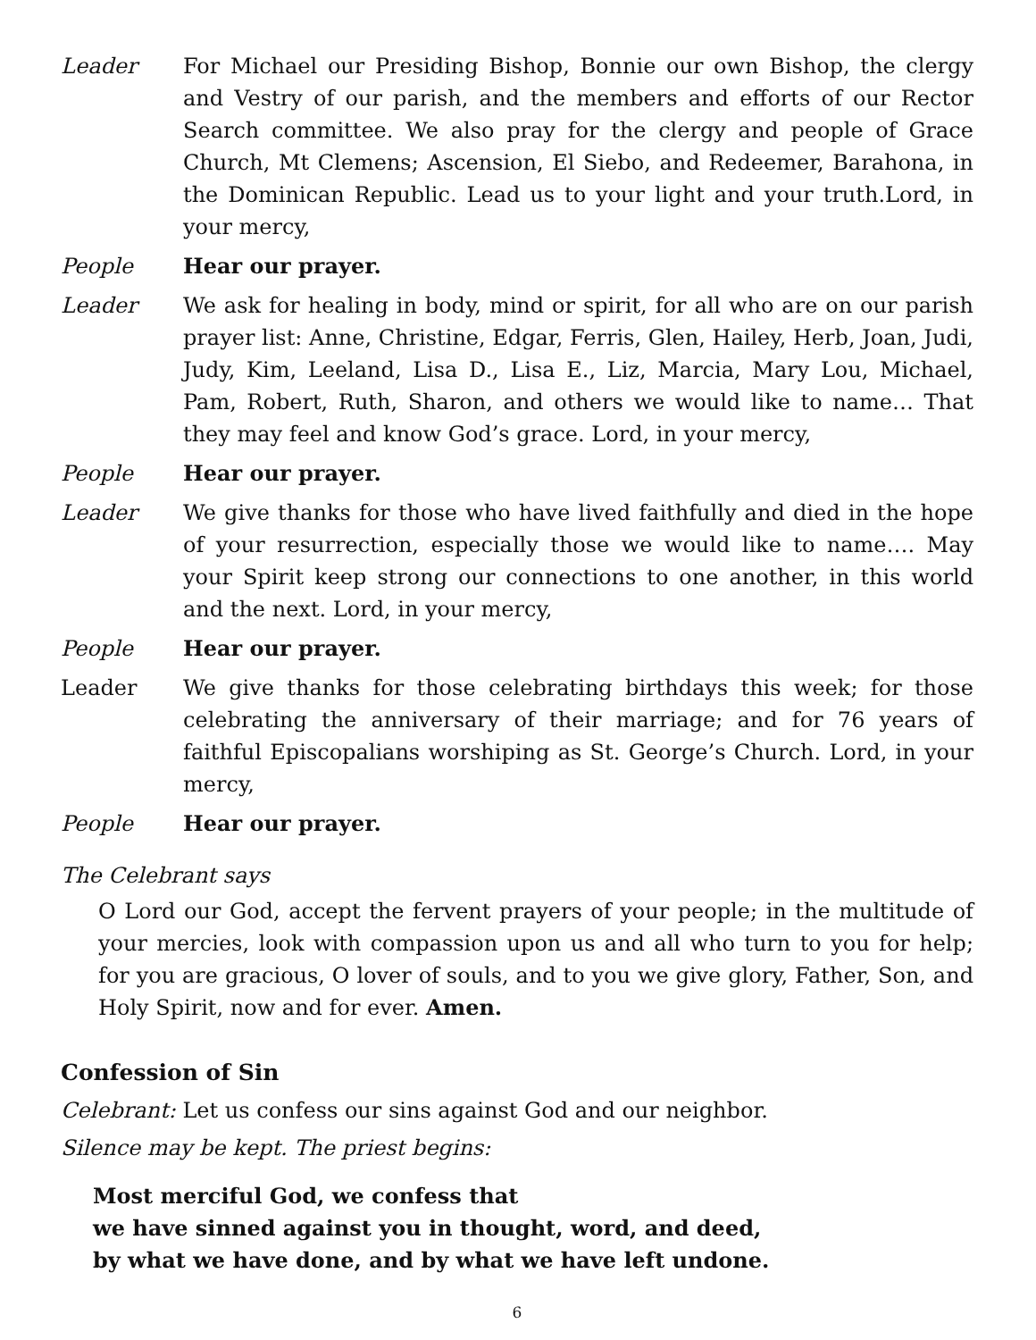Leader For Michael our Presiding Bishop, Bonnie our own Bishop, the clergy and Vestry of our parish, and the members and efforts of our Rector Search committee. We also pray for the clergy and people of Grace Church, Mt Clemens; Ascension, El Siebo, and Redeemer, Barahona, in the Dominican Republic. Lead us to your light and your truth.Lord, in your mercy,
People Hear our prayer.
Leader We ask for healing in body, mind or spirit, for all who are on our parish prayer list: Anne, Christine, Edgar, Ferris, Glen, Hailey, Herb, Joan, Judi, Judy, Kim, Leeland, Lisa D., Lisa E., Liz, Marcia, Mary Lou, Michael, Pam, Robert, Ruth, Sharon, and others we would like to name… That they may feel and know God’s grace. Lord, in your mercy,
People Hear our prayer.
Leader We give thanks for those who have lived faithfully and died in the hope of your resurrection, especially those we would like to name…. May your Spirit keep strong our connections to one another, in this world and the next. Lord, in your mercy,
People Hear our prayer.
Leader We give thanks for those celebrating birthdays this week; for those celebrating the anniversary of their marriage; and for 76 years of faithful Episcopalians worshiping as St. George’s Church. Lord, in your mercy,
People Hear our prayer.
The Celebrant says
O Lord our God, accept the fervent prayers of your people; in the multitude of your mercies, look with compassion upon us and all who turn to you for help; for you are gracious, O lover of souls, and to you we give glory, Father, Son, and Holy Spirit, now and for ever. Amen.
Confession of Sin
Celebrant: Let us confess our sins against God and our neighbor.
Silence may be kept. The priest begins:
Most merciful God, we confess that
we have sinned against you in thought, word, and deed,
by what we have done, and by what we have left undone.
6